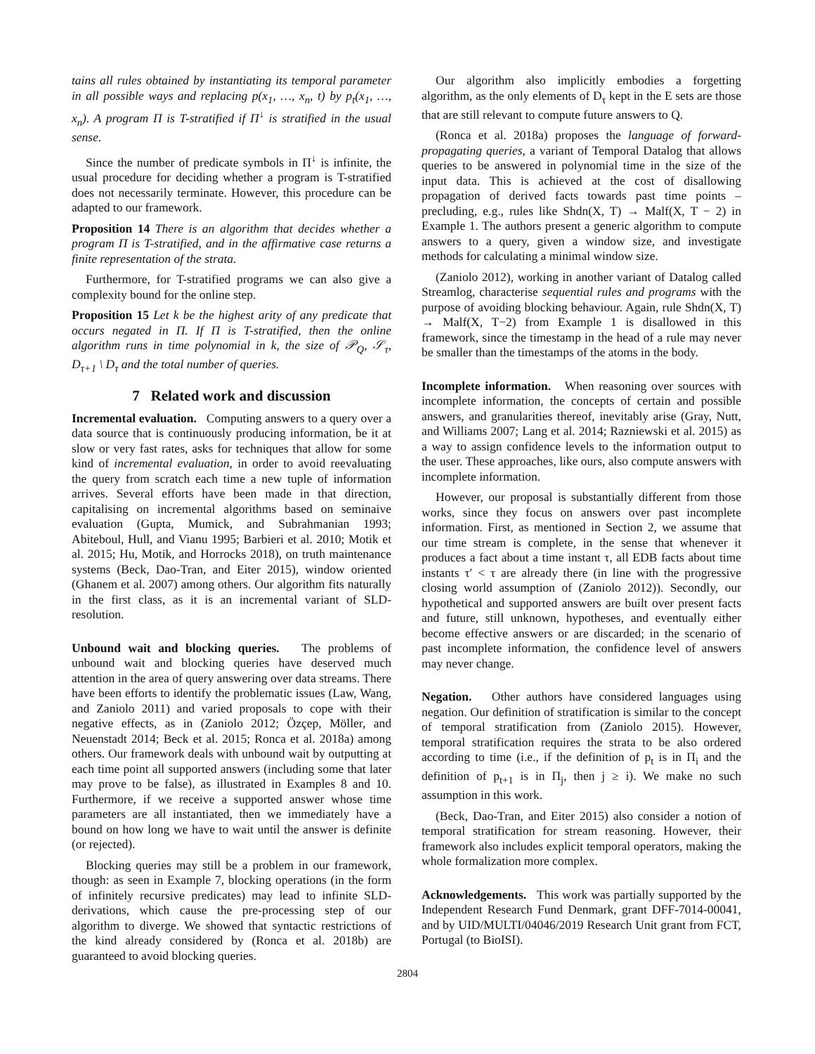tains all rules obtained by instantiating its temporal parameter in all possible ways and replacing p(x<sub>1</sub>, …, x<sub>n</sub>, t) by p<sub>t</sub>(x<sub>1</sub>, …, x<sub>n</sub>). A program Π is T-stratified if Π<sup>↓</sup> is stratified in the usual sense.
Since the number of predicate symbols in Π<sup>↓</sup> is infinite, the usual procedure for deciding whether a program is T-stratified does not necessarily terminate. However, this procedure can be adapted to our framework.
Proposition 14 There is an algorithm that decides whether a program Π is T-stratified, and in the affirmative case returns a finite representation of the strata.
Furthermore, for T-stratified programs we can also give a complexity bound for the online step.
Proposition 15 Let k be the highest arity of any predicate that occurs negated in Π. If Π is T-stratified, then the online algorithm runs in time polynomial in k, the size of 𝒫<sub>Q</sub>, 𝒮<sub>τ</sub>, D<sub>τ+1</sub> \ D<sub>τ</sub> and the total number of queries.
7 Related work and discussion
Incremental evaluation. Computing answers to a query over a data source that is continuously producing information, be it at slow or very fast rates, asks for techniques that allow for some kind of incremental evaluation, in order to avoid reevaluating the query from scratch each time a new tuple of information arrives. Several efforts have been made in that direction, capitalising on incremental algorithms based on seminaive evaluation (Gupta, Mumick, and Subrahmanian 1993; Abiteboul, Hull, and Vianu 1995; Barbieri et al. 2010; Motik et al. 2015; Hu, Motik, and Horrocks 2018), on truth maintenance systems (Beck, Dao-Tran, and Eiter 2015), window oriented (Ghanem et al. 2007) among others. Our algorithm fits naturally in the first class, as it is an incremental variant of SLD-resolution.
Unbound wait and blocking queries. The problems of unbound wait and blocking queries have deserved much attention in the area of query answering over data streams. There have been efforts to identify the problematic issues (Law, Wang, and Zaniolo 2011) and varied proposals to cope with their negative effects, as in (Zaniolo 2012; Özçep, Möller, and Neuenstadt 2014; Beck et al. 2015; Ronca et al. 2018a) among others. Our framework deals with unbound wait by outputting at each time point all supported answers (including some that later may prove to be false), as illustrated in Examples 8 and 10. Furthermore, if we receive a supported answer whose time parameters are all instantiated, then we immediately have a bound on how long we have to wait until the answer is definite (or rejected).
Blocking queries may still be a problem in our framework, though: as seen in Example 7, blocking operations (in the form of infinitely recursive predicates) may lead to infinite SLD-derivations, which cause the pre-processing step of our algorithm to diverge. We showed that syntactic restrictions of the kind already considered by (Ronca et al. 2018b) are guaranteed to avoid blocking queries.
Our algorithm also implicitly embodies a forgetting algorithm, as the only elements of D<sub>τ</sub> kept in the E sets are those that are still relevant to compute future answers to Q.
(Ronca et al. 2018a) proposes the language of forward-propagating queries, a variant of Temporal Datalog that allows queries to be answered in polynomial time in the size of the input data. This is achieved at the cost of disallowing propagation of derived facts towards past time points – precluding, e.g., rules like Shdn(X, T) → Malf(X, T − 2) in Example 1. The authors present a generic algorithm to compute answers to a query, given a window size, and investigate methods for calculating a minimal window size.
(Zaniolo 2012), working in another variant of Datalog called Streamlog, characterise sequential rules and programs with the purpose of avoiding blocking behaviour. Again, rule Shdn(X, T) → Malf(X, T−2) from Example 1 is disallowed in this framework, since the timestamp in the head of a rule may never be smaller than the timestamps of the atoms in the body.
Incomplete information. When reasoning over sources with incomplete information, the concepts of certain and possible answers, and granularities thereof, inevitably arise (Gray, Nutt, and Williams 2007; Lang et al. 2014; Razniewski et al. 2015) as a way to assign confidence levels to the information output to the user. These approaches, like ours, also compute answers with incomplete information.
However, our proposal is substantially different from those works, since they focus on answers over past incomplete information. First, as mentioned in Section 2, we assume that our time stream is complete, in the sense that whenever it produces a fact about a time instant τ, all EDB facts about time instants τ′ < τ are already there (in line with the progressive closing world assumption of (Zaniolo 2012)). Secondly, our hypothetical and supported answers are built over present facts and future, still unknown, hypotheses, and eventually either become effective answers or are discarded; in the scenario of past incomplete information, the confidence level of answers may never change.
Negation. Other authors have considered languages using negation. Our definition of stratification is similar to the concept of temporal stratification from (Zaniolo 2015). However, temporal stratification requires the strata to be also ordered according to time (i.e., if the definition of p<sub>t</sub> is in Π<sub>i</sub> and the definition of p<sub>t+1</sub> is in Π<sub>j</sub>, then j ≥ i). We make no such assumption in this work.
(Beck, Dao-Tran, and Eiter 2015) also consider a notion of temporal stratification for stream reasoning. However, their framework also includes explicit temporal operators, making the whole formalization more complex.
Acknowledgements. This work was partially supported by the Independent Research Fund Denmark, grant DFF-7014-00041, and by UID/MULTI/04046/2019 Research Unit grant from FCT, Portugal (to BioISI).
2804